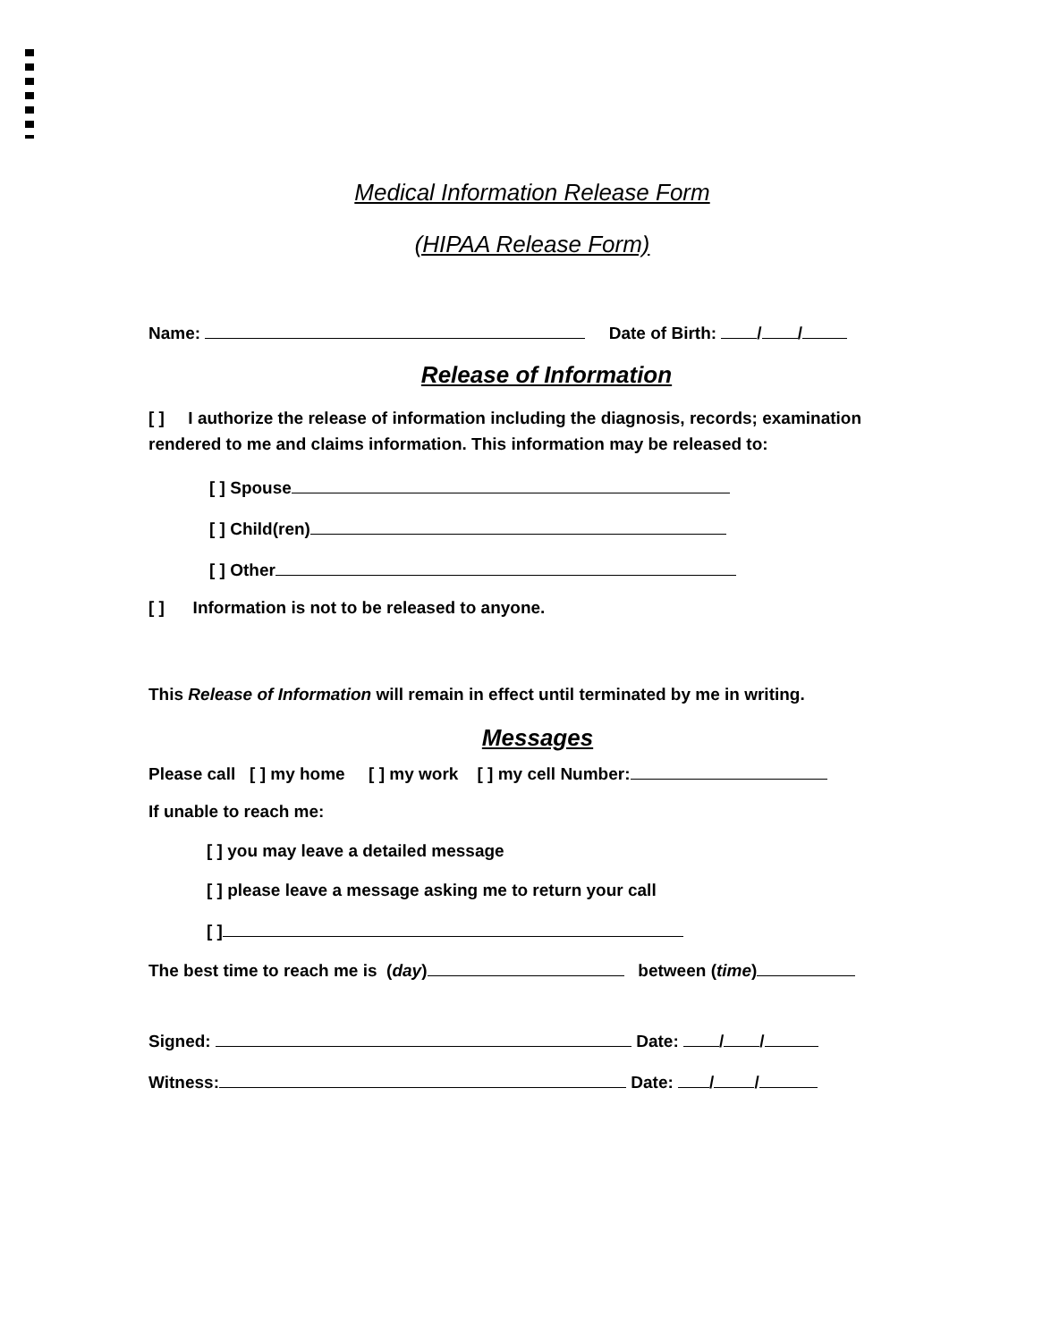Medical Information Release Form
(HIPAA Release Form)
Name: Date of Birth: / /
Release of Information
[ ] I authorize the release of information including the diagnosis, records; examination rendered to me and claims information. This information may be released to:
[ ] Spouse
[ ] Child(ren)
[ ] Other
[ ] Information is not to be released to anyone.
This Release of Information will remain in effect until terminated by me in writing.
Messages
Please call [ ] my home [ ] my work [ ] my cell Number:
If unable to reach me:
[ ] you may leave a detailed message
[ ] please leave a message asking me to return your call
[ ]
The best time to reach me is (day) between (time)
Signed: Date: / /
Witness: Date: / /